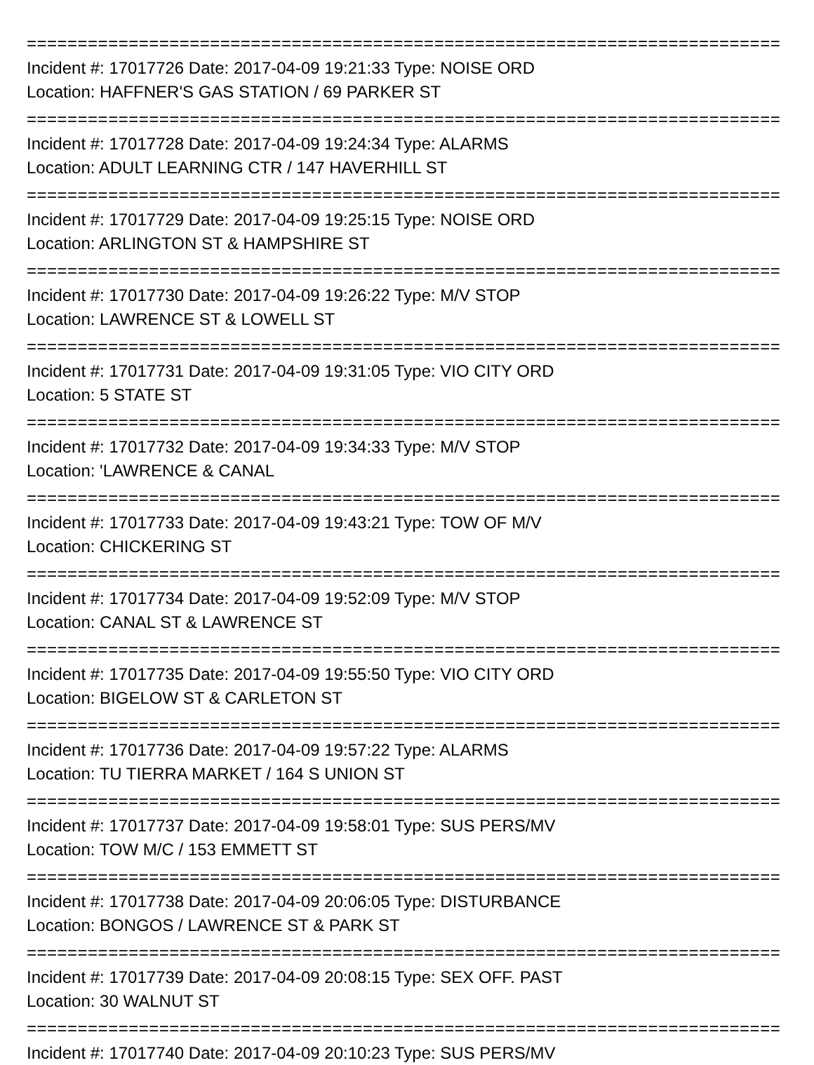==========================================================================
Incident #: 17017726 Date: 2017-04-09 19:21:33 Type: NOISE ORD
Location: HAFFNER'S GAS STATION / 69 PARKER ST
==========================================================================
Incident #: 17017728 Date: 2017-04-09 19:24:34 Type: ALARMS
Location: ADULT LEARNING CTR / 147 HAVERHILL ST
==========================================================================
Incident #: 17017729 Date: 2017-04-09 19:25:15 Type: NOISE ORD
Location: ARLINGTON ST & HAMPSHIRE ST
==========================================================================
Incident #: 17017730 Date: 2017-04-09 19:26:22 Type: M/V STOP
Location: LAWRENCE ST & LOWELL ST
==========================================================================
Incident #: 17017731 Date: 2017-04-09 19:31:05 Type: VIO CITY ORD
Location: 5 STATE ST
==========================================================================
Incident #: 17017732 Date: 2017-04-09 19:34:33 Type: M/V STOP
Location: 'LAWRENCE & CANAL
==========================================================================
Incident #: 17017733 Date: 2017-04-09 19:43:21 Type: TOW OF M/V
Location: CHICKERING ST
==========================================================================
Incident #: 17017734 Date: 2017-04-09 19:52:09 Type: M/V STOP
Location: CANAL ST & LAWRENCE ST
==========================================================================
Incident #: 17017735 Date: 2017-04-09 19:55:50 Type: VIO CITY ORD
Location: BIGELOW ST & CARLETON ST
==========================================================================
Incident #: 17017736 Date: 2017-04-09 19:57:22 Type: ALARMS
Location: TU TIERRA MARKET / 164 S UNION ST
==========================================================================
Incident #: 17017737 Date: 2017-04-09 19:58:01 Type: SUS PERS/MV
Location: TOW M/C / 153 EMMETT ST
==========================================================================
Incident #: 17017738 Date: 2017-04-09 20:06:05 Type: DISTURBANCE
Location: BONGOS / LAWRENCE ST & PARK ST
==========================================================================
Incident #: 17017739 Date: 2017-04-09 20:08:15 Type: SEX OFF. PAST
Location: 30 WALNUT ST
==========================================================================
Incident #: 17017740 Date: 2017-04-09 20:10:23 Type: SUS PERS/MV